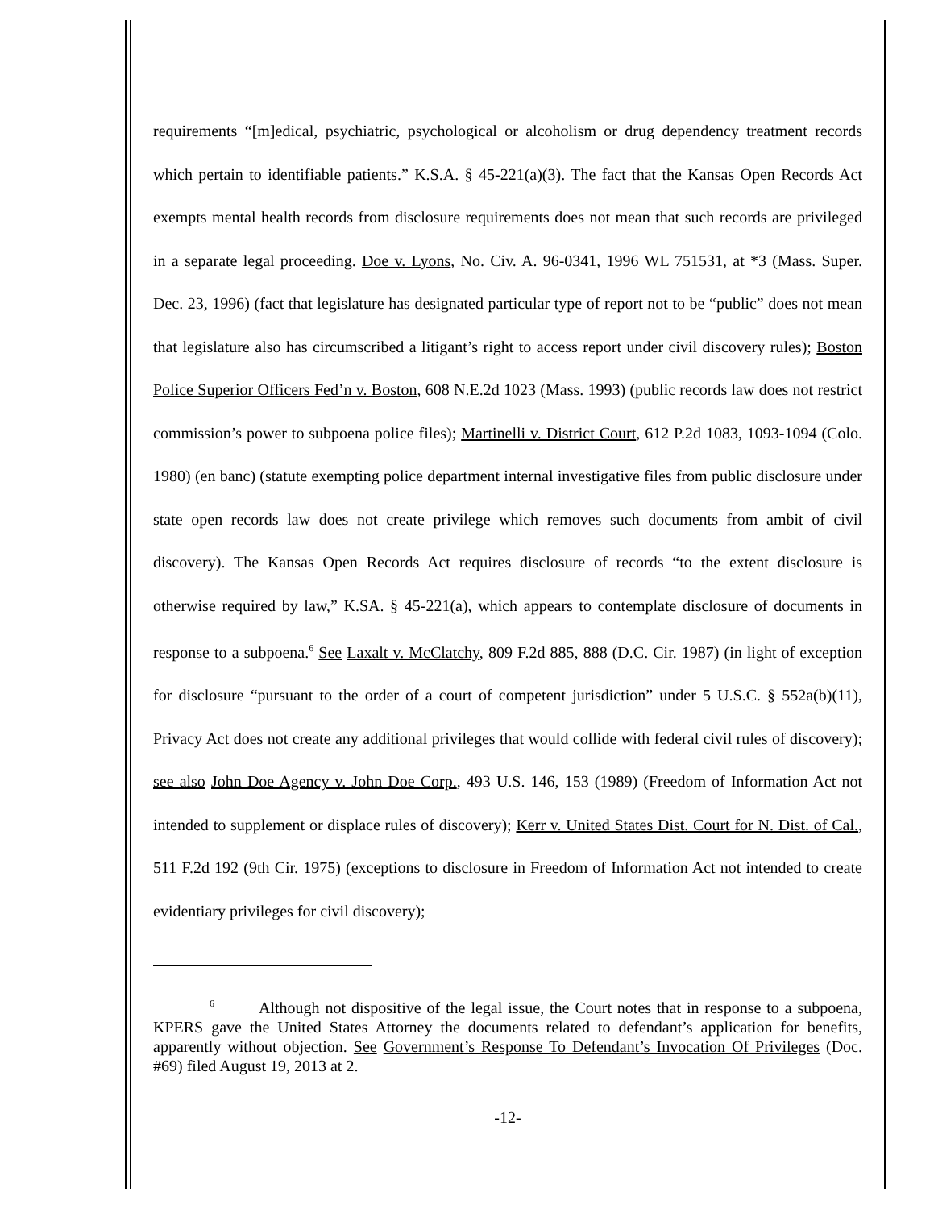requirements “[m]edical, psychiatric, psychological or alcoholism or drug dependency treatment records which pertain to identifiable patients.” K.S.A. § 45-221(a)(3). The fact that the Kansas Open Records Act exempts mental health records from disclosure requirements does not mean that such records are privileged in a separate legal proceeding. Doe v. Lyons, No. Civ. A. 96-0341, 1996 WL 751531, at *3 (Mass. Super. Dec. 23, 1996) (fact that legislature has designated particular type of report not to be “public” does not mean that legislature also has circumscribed a litigant’s right to access report under civil discovery rules); Boston Police Superior Officers Fed’n v. Boston, 608 N.E.2d 1023 (Mass. 1993) (public records law does not restrict commission’s power to subpoena police files); Martinelli v. District Court, 612 P.2d 1083, 1093-1094 (Colo. 1980) (en banc) (statute exempting police department internal investigative files from public disclosure under state open records law does not create privilege which removes such documents from ambit of civil discovery). The Kansas Open Records Act requires disclosure of records “to the extent disclosure is otherwise required by law,” K.SA. § 45-221(a), which appears to contemplate disclosure of documents in response to a subpoena.<sup>6</sup> See Laxalt v. McClatchy, 809 F.2d 885, 888 (D.C. Cir. 1987) (in light of exception for disclosure “pursuant to the order of a court of competent jurisdiction” under 5 U.S.C. § 552a(b)(11), Privacy Act does not create any additional privileges that would collide with federal civil rules of discovery); see also John Doe Agency v. John Doe Corp., 493 U.S. 146, 153 (1989) (Freedom of Information Act not intended to supplement or displace rules of discovery); Kerr v. United States Dist. Court for N. Dist. of Cal., 511 F.2d 192 (9th Cir. 1975) (exceptions to disclosure in Freedom of Information Act not intended to create evidentiary privileges for civil discovery);
<sup>6</sup> Although not dispositive of the legal issue, the Court notes that in response to a subpoena, KPERS gave the United States Attorney the documents related to defendant’s application for benefits, apparently without objection. See Government’s Response To Defendant’s Invocation Of Privileges (Doc. #69) filed August 19, 2013 at 2.
-12-